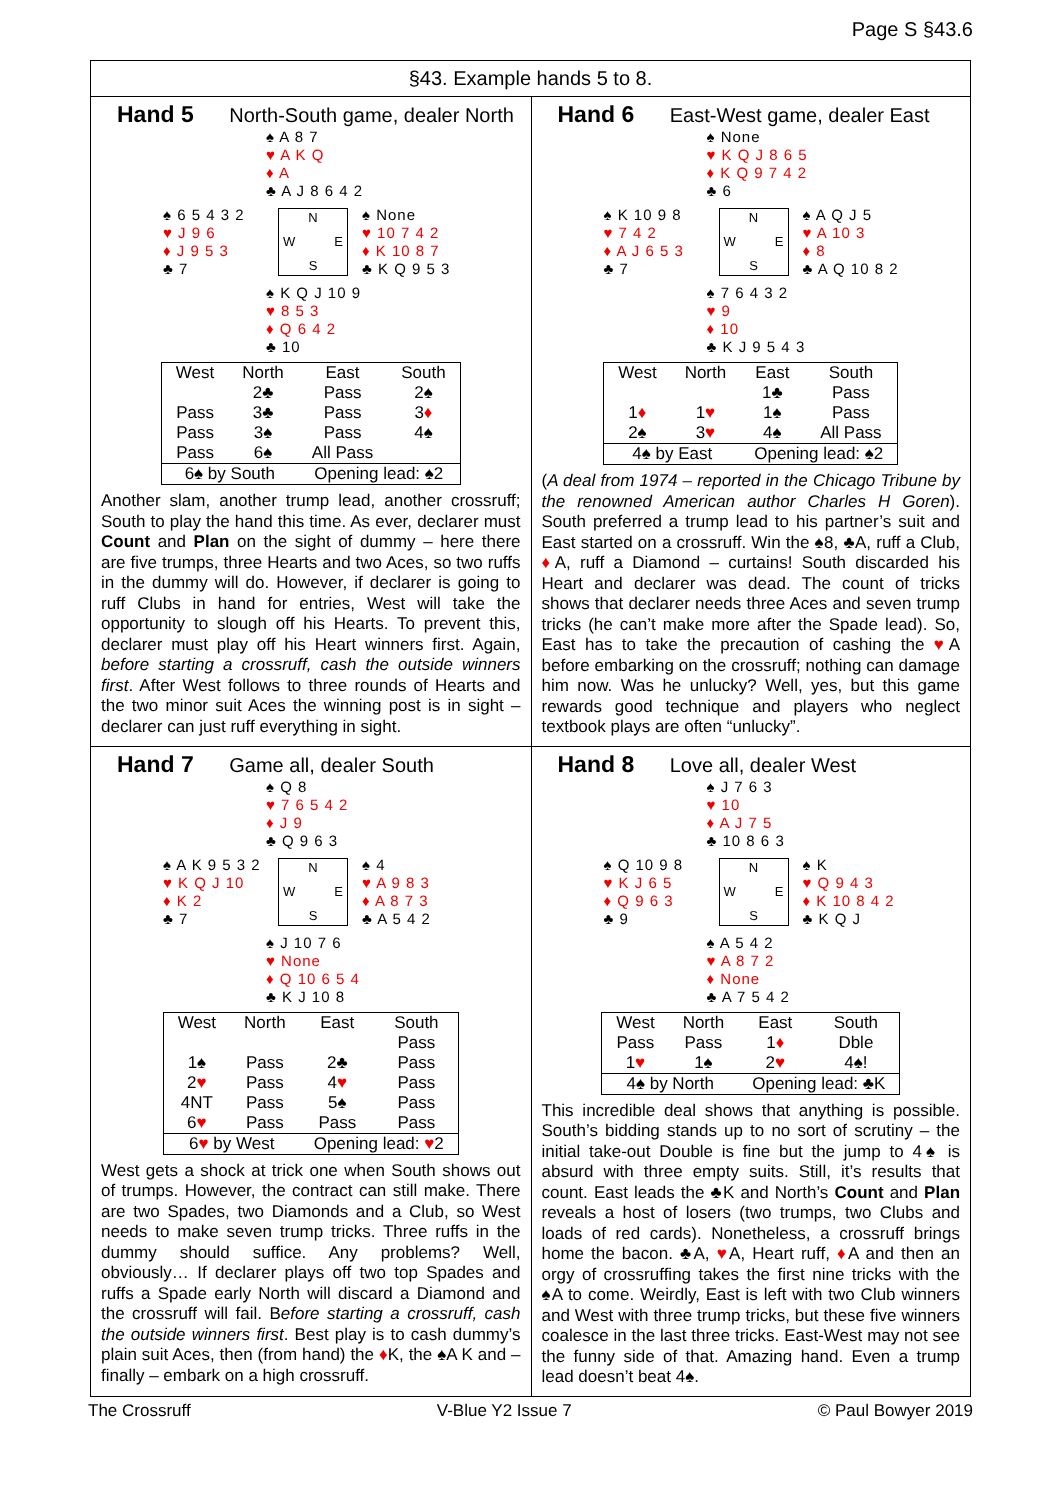Page S §43.6
§43. Example hands 5 to 8.
Hand 5 North-South game, dealer North
♠ A 8 7
♥ A K Q
♦ A
♣ A J 8 6 4 2
♠ 6 5 4 3 2
♥ J 9 6
♦ J 9 5 3
♣ 7
N
W E
S
♠ None
♥ 10 7 4 2
♦ K 10 8 7
♣ K Q 9 5 3
♠ K Q J 10 9
♥ 8 5 3
♦ Q 6 4 2
♣ 10
| West | North | East | South |
| --- | --- | --- | --- |
| | 2♣ | Pass | 2♠ |
| Pass | 3♣ | Pass | 3 ♦ |
| Pass | 3♠ | Pass | 4♠ |
| Pass | 6♠ | All Pass | |
| 6♠ by South | | Opening lead: ♠2 | |
Another slam, another trump lead, another crossruff; South to play the hand this time. As ever, declarer must Count and Plan on the sight of dummy – here there are five trumps, three Hearts and two Aces, so two ruffs in the dummy will do. However, if declarer is going to ruff Clubs in hand for entries, West will take the opportunity to slough off his Hearts. To prevent this, declarer must play off his Heart winners first. Again, before starting a crossruff, cash the outside winners first. After West follows to three rounds of Hearts and the two minor suit Aces the winning post is in sight – declarer can just ruff everything in sight.
Hand 6 East-West game, dealer East
♠ None
♥ K Q J 8 6 5
♦ K Q 9 7 4 2
♣ 6
♠ K 10 9 8
♥ 7 4 2
♦ A J 6 5 3
♣ 7
N
W E
S
♠ A Q J 5
♥ A 10 3
♦ 8
♣ A Q 10 8 2
♠ 7 6 4 3 2
♥ 9
♦ 10
♣ K J 9 5 4 3
| West | North | East | South |
| --- | --- | --- | --- |
| | | 1♣ | Pass |
| 1 ♦ | 1 ♥ | 1♠ | Pass |
| 2♠ | 3 ♥ | 4♠ | All Pass |
| 4♠ by East | | Opening lead: ♠2 | |
(A deal from 1974 – reported in the Chicago Tribune by the renowned American author Charles H Goren). South preferred a trump lead to his partner’s suit and East started on a crossruff. Win the ♠8, ♣A, ruff a Club, ♦A, ruff a Diamond – curtains! South discarded his Heart and declarer was dead. The count of tricks shows that declarer needs three Aces and seven trump tricks (he can’t make more after the Spade lead). So, East has to take the precaution of cashing the ♥A before embarking on the crossruff; nothing can damage him now. Was he unlucky? Well, yes, but this game rewards good technique and players who neglect textbook plays are often “unlucky”.
Hand 7 Game all, dealer South
♠ Q 8
♥ 7 6 5 4 2
♦ J 9
♣ Q 9 6 3
♠ A K 9 5 3 2
♥ K Q J 10
♦ K 2
♣ 7
N
W E
S
♠ 4
♥ A 9 8 3
♦ A 8 7 3
♣ A 5 4 2
♠ J 10 7 6
♥ None
♦ Q 10 6 5 4
♣ K J 10 8
| West | North | East | South |
| --- | --- | --- | --- |
| | | | Pass |
| 1♠ | Pass | 2♣ | Pass |
| 2 ♥ | Pass | 4 ♥ | Pass |
| 4NT | Pass | 5♠ | Pass |
| 6 ♥ | Pass | Pass | Pass |
| 6 ♥ by West | | Opening lead: ♥ 2 | |
West gets a shock at trick one when South shows out of trumps. However, the contract can still make. There are two Spades, two Diamonds and a Club, so West needs to make seven trump tricks. Three ruffs in the dummy should suffice. Any problems? Well, obviously… If declarer plays off two top Spades and ruffs a Spade early North will discard a Diamond and the crossruff will fail. Before starting a crossruff, cash the outside winners first. Best play is to cash dummy’s plain suit Aces, then (from hand) the ♦K, the ♠A K and – finally – embark on a high crossruff.
Hand 8 Love all, dealer West
♠ J 7 6 3
♥ 10
♦ A J 7 5
♣ 10 8 6 3
♠ Q 10 9 8
♥ K J 6 5
♦ Q 9 6 3
♣ 9
N
W E
S
♠ K
♥ Q 9 4 3
♦ K 10 8 4 2
♣ K Q J
♠ A 5 4 2
♥ A 8 7 2
♦ None
♣ A 7 5 4 2
| West | North | East | South |
| --- | --- | --- | --- |
| Pass | Pass | 1 ♦ | Dble |
| 1 ♥ | 1♠ | 2 ♥ | 4♠! |
| 4♠ by North | | Opening lead: ♣K | |
This incredible deal shows that anything is possible. South’s bidding stands up to no sort of scrutiny – the initial take-out Double is fine but the jump to 4♠ is absurd with three empty suits. Still, it’s results that count. East leads the ♣K and North’s Count and Plan reveals a host of losers (two trumps, two Clubs and loads of red cards). Nonetheless, a crossruff brings home the bacon. ♣A, ♥A, Heart ruff, ♦A and then an orgy of crossruffing takes the first nine tricks with the ♠A to come. Weirdly, East is left with two Club winners and West with three trump tricks, but these five winners coalesce in the last three tricks. East-West may not see the funny side of that. Amazing hand. Even a trump lead doesn’t beat 4♠.
The Crossruff V-Blue Y2 Issue 7 © Paul Bowyer 2019